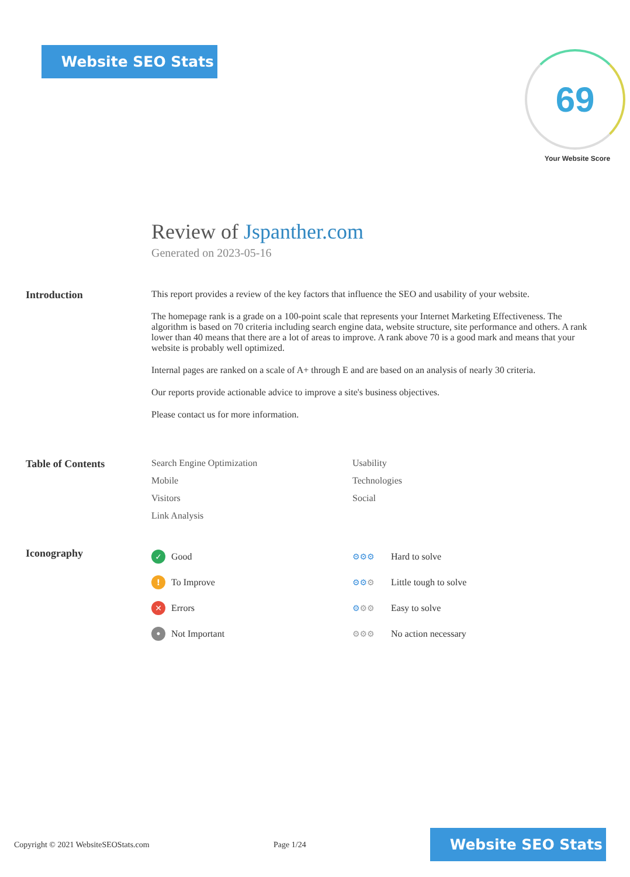Website SEO Stats
69
Your Website Score
Review of Jspanther.com
Generated on 2023-05-16
Introduction This report provides a review of the key factors that influence the SEO and usability of your website.
The homepage rank is a grade on a 100-point scale that represents your Internet Marketing Effectiveness. The algorithm is based on 70 criteria including search engine data, website structure, site performance and others. A rank lower than 40 means that there are a lot of areas to improve. A rank above 70 is a good mark and means that your website is probably well optimized.
Internal pages are ranked on a scale of A+ through E and are based on an analysis of nearly 30 criteria.
Our reports provide actionable advice to improve a site's business objectives.
Please contact us for more information.
Table of Contents Search Engine Optimization
Usability
Mobile
Technologies
Visitors
Social
Link Analysis
Iconography
✓ Good
⚙⚙⚙ Hard to solve
! To Improve
⚙⚙⚙ Little tough to solve
✕ Errors
⚙⚙⚙ Easy to solve
• Not Important
⚙⚙⚙ No action necessary
Copyright © 2021 WebsiteSEOStats.com Page 1/24
Website SEO Stats